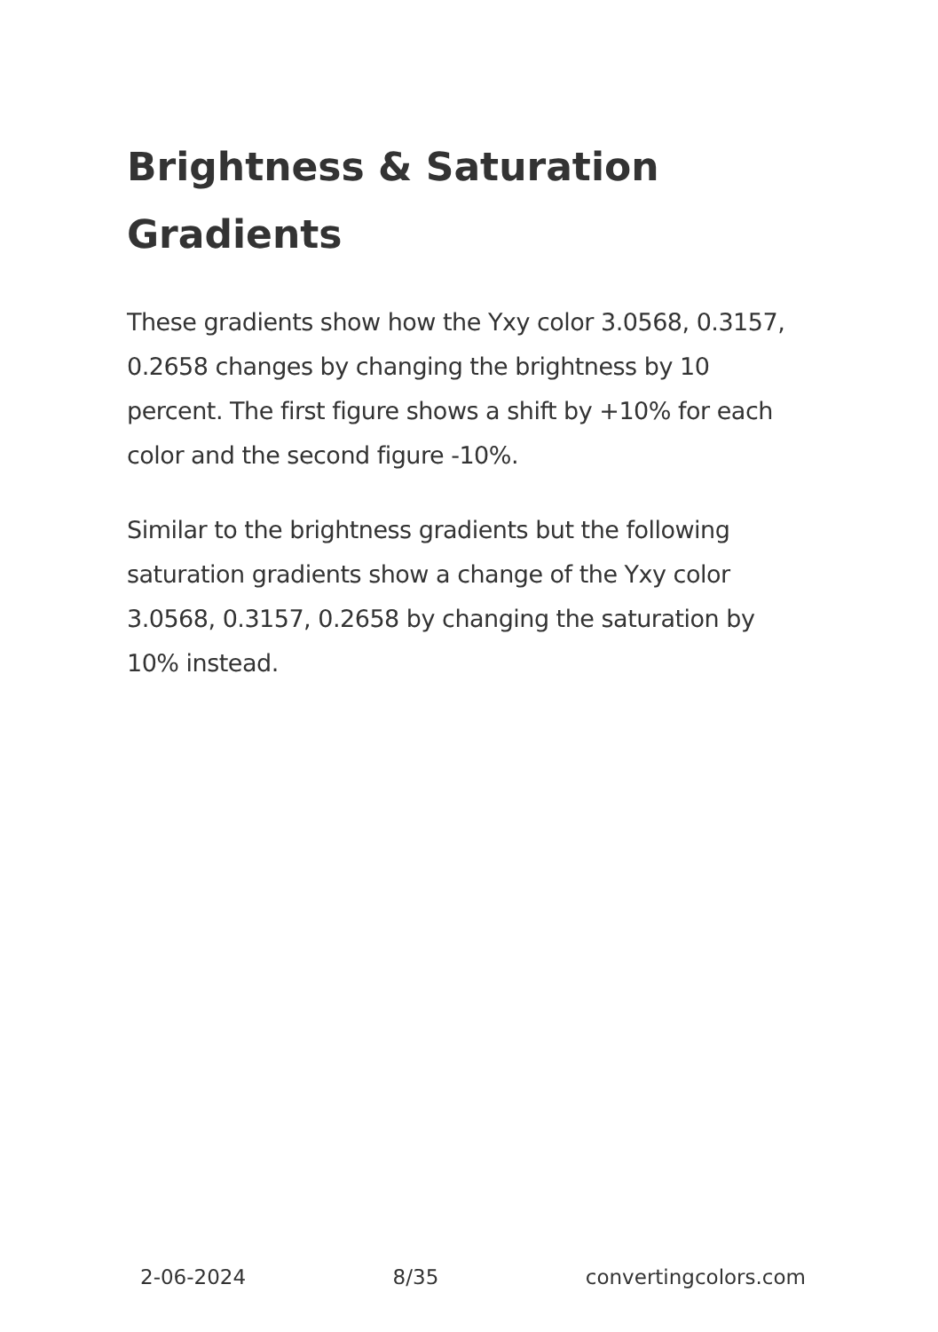Brightness & Saturation Gradients
These gradients show how the Yxy color 3.0568, 0.3157, 0.2658 changes by changing the brightness by 10 percent. The first figure shows a shift by +10% for each color and the second figure -10%.
Similar to the brightness gradients but the following saturation gradients show a change of the Yxy color 3.0568, 0.3157, 0.2658 by changing the saturation by 10% instead.
2-06-2024 8/35 convertingcolors.com